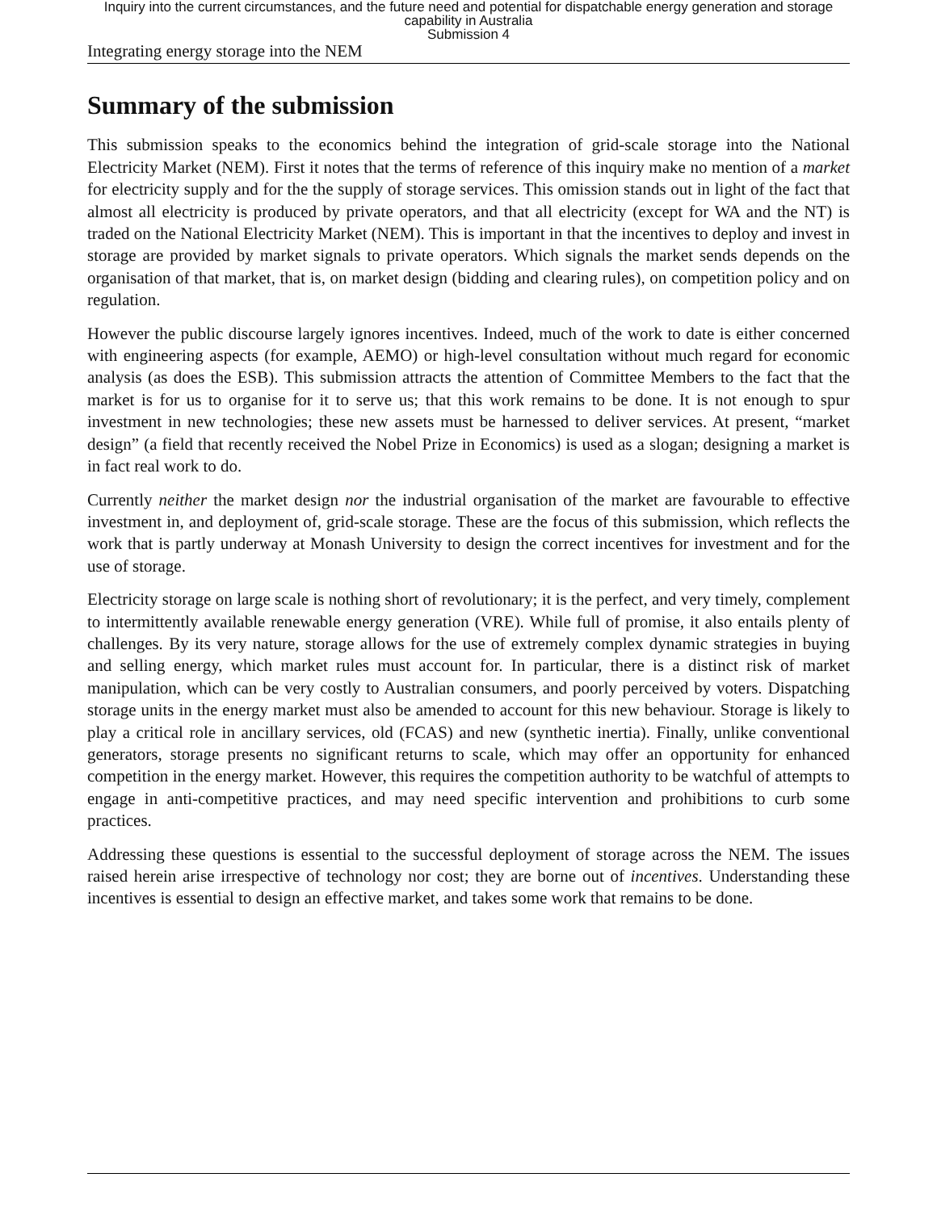Inquiry into the current circumstances, and the future need and potential for dispatchable energy generation and storage
capability in Australia
Submission 4
Integrating energy storage into the NEM
Summary of the submission
This submission speaks to the economics behind the integration of grid-scale storage into the National Electricity Market (NEM). First it notes that the terms of reference of this inquiry make no mention of a market for electricity supply and for the the supply of storage services. This omission stands out in light of the fact that almost all electricity is produced by private operators, and that all electricity (except for WA and the NT) is traded on the National Electricity Market (NEM). This is important in that the incentives to deploy and invest in storage are provided by market signals to private operators. Which signals the market sends depends on the organisation of that market, that is, on market design (bidding and clearing rules), on competition policy and on regulation.
However the public discourse largely ignores incentives. Indeed, much of the work to date is either concerned with engineering aspects (for example, AEMO) or high-level consultation without much regard for economic analysis (as does the ESB). This submission attracts the attention of Committee Members to the fact that the market is for us to organise for it to serve us; that this work remains to be done. It is not enough to spur investment in new technologies; these new assets must be harnessed to deliver services. At present, “market design” (a field that recently received the Nobel Prize in Economics) is used as a slogan; designing a market is in fact real work to do.
Currently neither the market design nor the industrial organisation of the market are favourable to effective investment in, and deployment of, grid-scale storage. These are the focus of this submission, which reflects the work that is partly underway at Monash University to design the correct incentives for investment and for the use of storage.
Electricity storage on large scale is nothing short of revolutionary; it is the perfect, and very timely, complement to intermittently available renewable energy generation (VRE). While full of promise, it also entails plenty of challenges. By its very nature, storage allows for the use of extremely complex dynamic strategies in buying and selling energy, which market rules must account for. In particular, there is a distinct risk of market manipulation, which can be very costly to Australian consumers, and poorly perceived by voters. Dispatching storage units in the energy market must also be amended to account for this new behaviour. Storage is likely to play a critical role in ancillary services, old (FCAS) and new (synthetic inertia). Finally, unlike conventional generators, storage presents no significant returns to scale, which may offer an opportunity for enhanced competition in the energy market. However, this requires the competition authority to be watchful of attempts to engage in anti-competitive practices, and may need specific intervention and prohibitions to curb some practices.
Addressing these questions is essential to the successful deployment of storage across the NEM. The issues raised herein arise irrespective of technology nor cost; they are borne out of incentives. Understanding these incentives is essential to design an effective market, and takes some work that remains to be done.